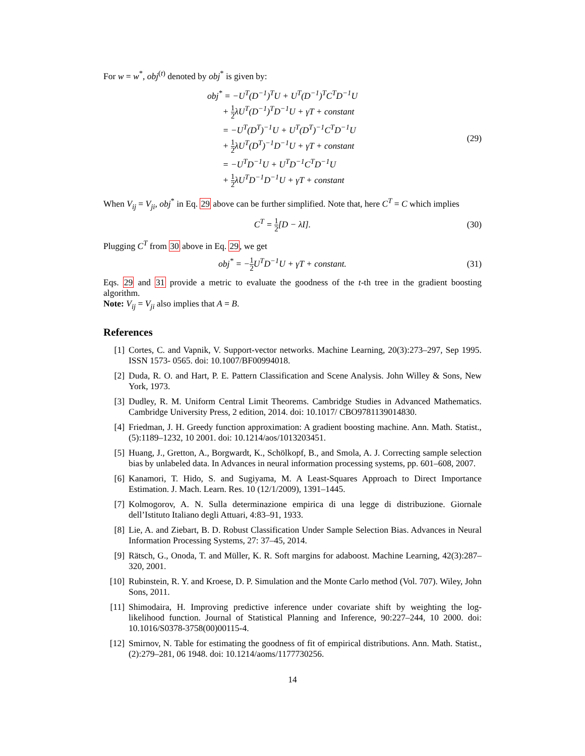For w = w<sup>*</sup>, obj<sup>(t)</sup> denoted by obj<sup>*</sup> is given by:
obj<sup>*</sup> = −U<sup>T</sup>(D<sup>−1</sup>)<sup>T</sup>U + U<sup>T</sup>(D<sup>−1</sup>)<sup>T</sup>C<sup>T</sup>D<sup>−1</sup>U
+ 1 2λU<sup>T</sup>(D<sup>−1</sup>)<sup>T</sup>D<sup>−1</sup>U + γT + constant
= −U<sup>T</sup>(D<sup>T</sup>)<sup>−1</sup>U + U<sup>T</sup>(D<sup>T</sup>)<sup>−1</sup>C<sup>T</sup>D<sup>−1</sup>U
+ 1 2λU<sup>T</sup>(D<sup>T</sup>)<sup>−1</sup>D<sup>−1</sup>U + γT + constant
= −U<sup>T</sup>D<sup>−1</sup>U + U<sup>T</sup>D<sup>−1</sup>C<sup>T</sup>D<sup>−1</sup>U
+ 1 2λU<sup>T</sup>D<sup>−1</sup>D<sup>−1</sup>U + γT + constant
(29)
When V<sub>ij</sub> = V<sub>ji</sub>, obj<sup>*</sup> in Eq. 29 above can be further simplified. Note that, here C<sup>T</sup> = C which implies
C<sup>T</sup> = 1 2[D − λI].
(30)
Plugging C<sup>T</sup> from 30 above in Eq. 29, we get
obj<sup>*</sup> = −1 2 U<sup>T</sup>D<sup>−1</sup>U + γT + constant.
(31)
Eqs. 29 and 31 provide a metric to evaluate the goodness of the t-th tree in the gradient boosting algorithm.
Note: V<sub>ij</sub> = V<sub>ji</sub> also implies that A = B.
References
[1] Cortes, C. and Vapnik, V. Support-vector networks. Machine Learning, 20(3):273–297, Sep 1995. ISSN 1573- 0565. doi: 10.1007/BF00994018.
[2] Duda, R. O. and Hart, P. E. Pattern Classification and Scene Analysis. John Willey & Sons, New York, 1973.
[3] Dudley, R. M. Uniform Central Limit Theorems. Cambridge Studies in Advanced Mathematics. Cambridge University Press, 2 edition, 2014. doi: 10.1017/ CBO9781139014830.
[4] Friedman, J. H. Greedy function approximation: A gradient boosting machine. Ann. Math. Statist., (5):1189–1232, 10 2001. doi: 10.1214/aos/1013203451.
[5] Huang, J., Gretton, A., Borgwardt, K., Schölkopf, B., and Smola, A. J. Correcting sample selection bias by unlabeled data. In Advances in neural information processing systems, pp. 601–608, 2007.
[6] Kanamori, T. Hido, S. and Sugiyama, M. A Least-Squares Approach to Direct Importance Estimation. J. Mach. Learn. Res. 10 (12/1/2009), 1391–1445.
[7] Kolmogorov, A. N. Sulla determinazione empirica di una legge di distribuzione. Giornale dell’Istituto Italiano degli Attuari, 4:83–91, 1933.
[8] Lie, A. and Ziebart, B. D. Robust Classification Under Sample Selection Bias. Advances in Neural Information Processing Systems, 27: 37–45, 2014.
[9] Rätsch, G., Onoda, T. and Müller, K. R. Soft margins for adaboost. Machine Learning, 42(3):287–320, 2001.
[10] Rubinstein, R. Y. and Kroese, D. P. Simulation and the Monte Carlo method (Vol. 707). Wiley, John Sons, 2011.
[11] Shimodaira, H. Improving predictive inference under covariate shift by weighting the log-likelihood function. Journal of Statistical Planning and Inference, 90:227–244, 10 2000. doi: 10.1016/S0378-3758(00)00115-4.
[12] Smirnov, N. Table for estimating the goodness of fit of empirical distributions. Ann. Math. Statist., (2):279–281, 06 1948. doi: 10.1214/aoms/1177730256.
14